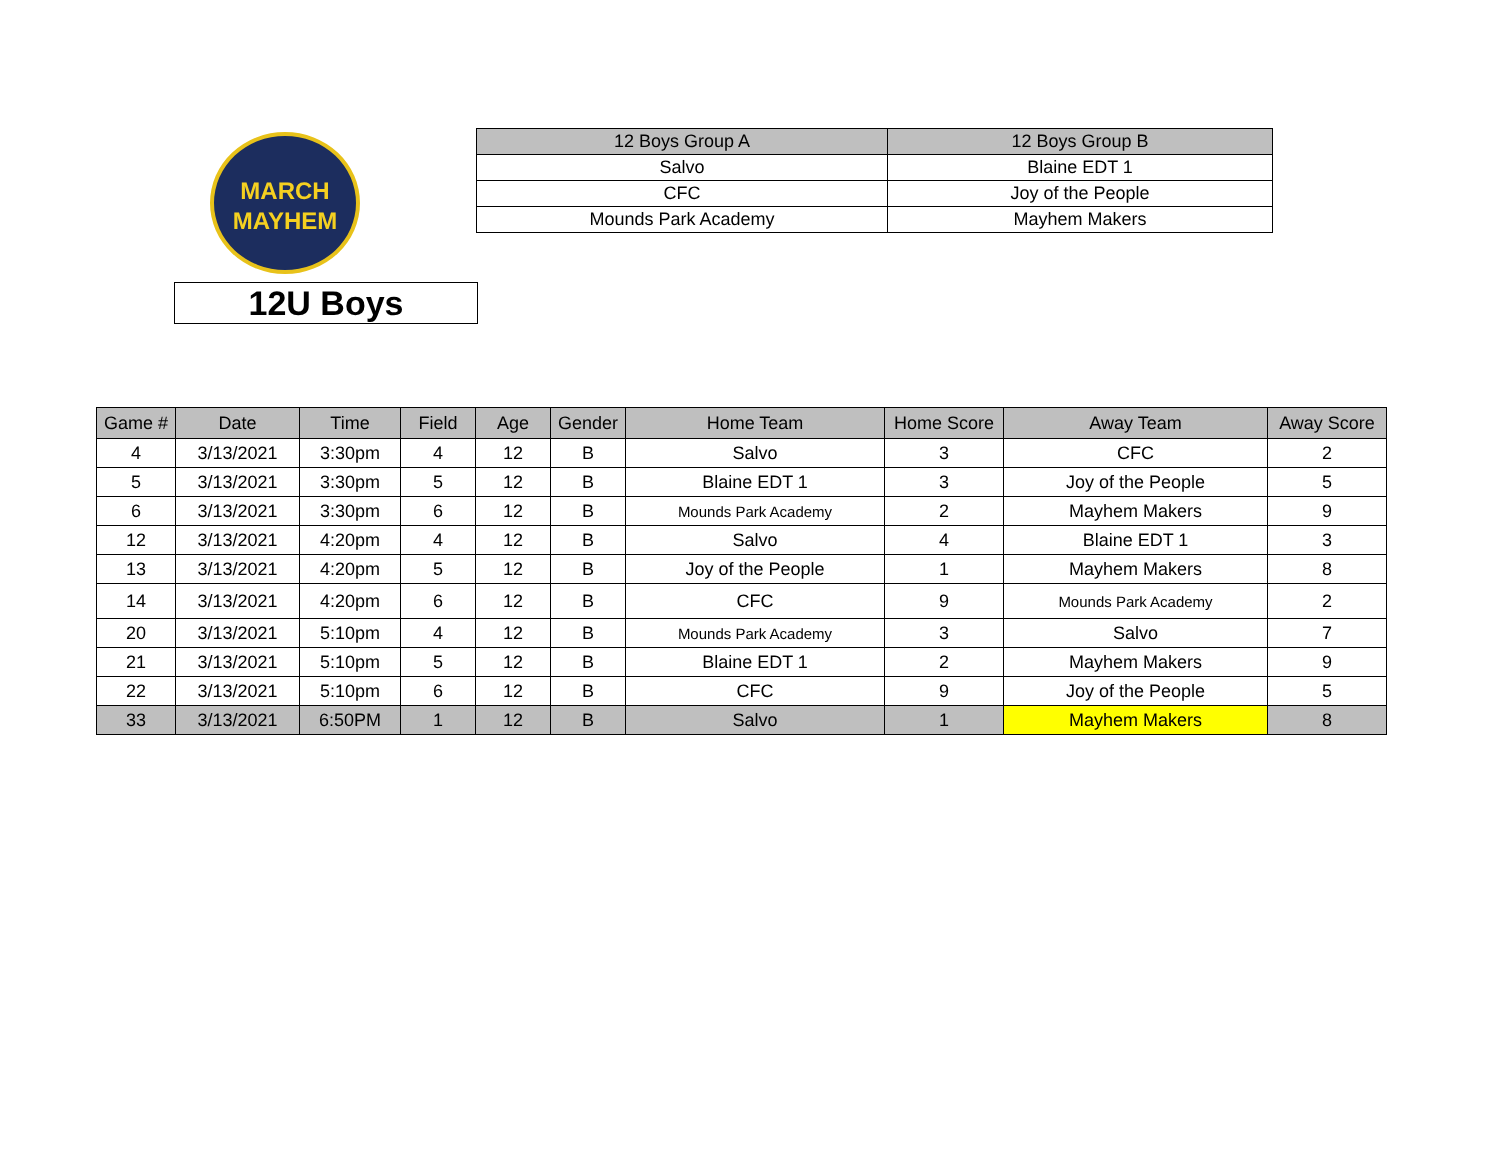MARCH
MAYHEM
| 12 Boys Group A | 12 Boys Group B |
| --- | --- |
| Salvo | Blaine EDT 1 |
| CFC | Joy of the People |
| Mounds Park Academy | Mayhem Makers |
12U Boys
| Game # | Date | Time | Field | Age | Gender | Home Team | Home Score | Away Team | Away Score |
| --- | --- | --- | --- | --- | --- | --- | --- | --- | --- |
| 4 | 3/13/2021 | 3:30pm | 4 | 12 | B | Salvo | 3 | CFC | 2 |
| 5 | 3/13/2021 | 3:30pm | 5 | 12 | B | Blaine EDT 1 | 3 | Joy of the People | 5 |
| 6 | 3/13/2021 | 3:30pm | 6 | 12 | B | Mounds Park Academy | 2 | Mayhem Makers | 9 |
| 12 | 3/13/2021 | 4:20pm | 4 | 12 | B | Salvo | 4 | Blaine EDT 1 | 3 |
| 13 | 3/13/2021 | 4:20pm | 5 | 12 | B | Joy of the People | 1 | Mayhem Makers | 8 |
| 14 | 3/13/2021 | 4:20pm | 6 | 12 | B | CFC | 9 | Mounds Park Academy | 2 |
| 20 | 3/13/2021 | 5:10pm | 4 | 12 | B | Mounds Park Academy | 3 | Salvo | 7 |
| 21 | 3/13/2021 | 5:10pm | 5 | 12 | B | Blaine EDT 1 | 2 | Mayhem Makers | 9 |
| 22 | 3/13/2021 | 5:10pm | 6 | 12 | B | CFC | 9 | Joy of the People | 5 |
| 33 | 3/13/2021 | 6:50PM | 1 | 12 | B | Salvo | 1 | Mayhem Makers | 8 |